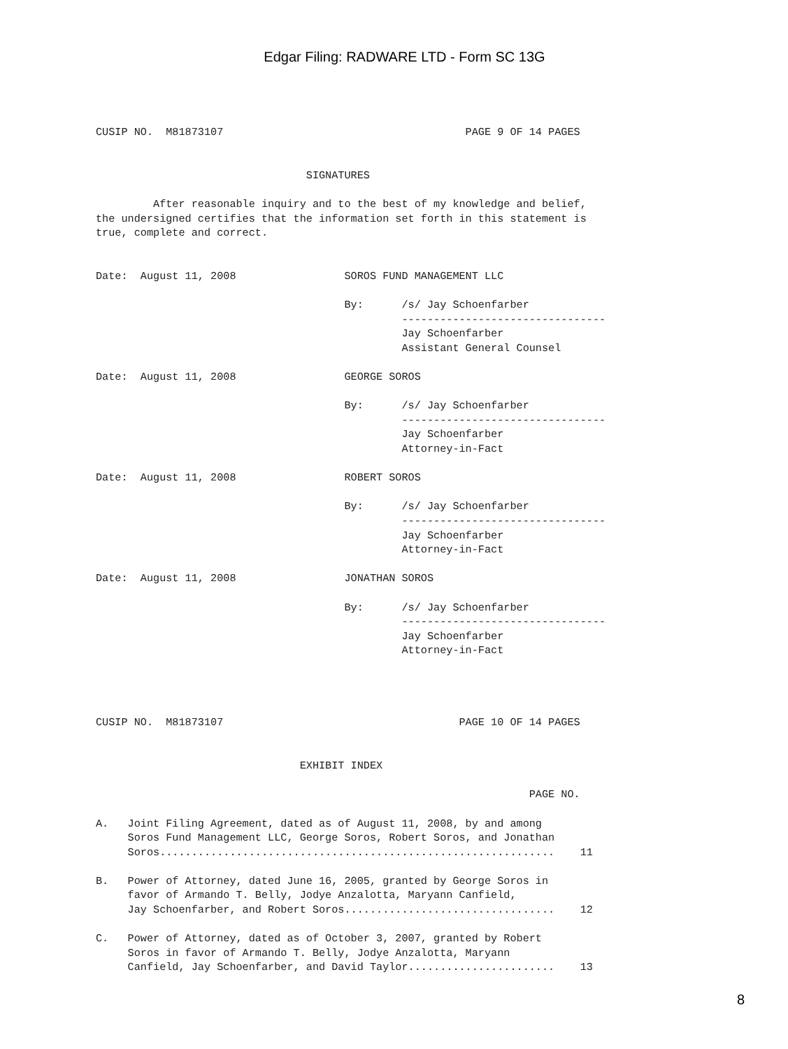Edgar Filing: RADWARE LTD - Form SC 13G
CUSIP NO.  M81873107                                      PAGE 9 OF 14 PAGES


                                 SIGNATURES

         After reasonable inquiry and to the best of my knowledge and belief,
the undersigned certifies that the information set forth in this statement is
true, complete and correct.


Date:  August 11, 2008                 SOROS FUND MANAGEMENT LLC

                                       By:      /s/ Jay Schoenfarber
                                                --------------------------------
                                                Jay Schoenfarber
                                                Assistant General Counsel

Date:  August 11, 2008                 GEORGE SOROS

                                       By:      /s/ Jay Schoenfarber
                                                --------------------------------
                                                Jay Schoenfarber
                                                Attorney-in-Fact

Date:  August 11, 2008                 ROBERT SOROS

                                       By:      /s/ Jay Schoenfarber
                                                --------------------------------
                                                Jay Schoenfarber
                                                Attorney-in-Fact

Date:  August 11, 2008                 JONATHAN SOROS

                                       By:      /s/ Jay Schoenfarber
                                                --------------------------------
                                                Jay Schoenfarber
                                                Attorney-in-Fact




CUSIP NO.  M81873107                                     PAGE 10 OF 14 PAGES


                                EXHIBIT INDEX

                                                                    PAGE NO.

A.   Joint Filing Agreement, dated as of August 11, 2008, by and among
     Soros Fund Management LLC, George Soros, Robert Soros, and Jonathan
     Soros..............................................................    11

B.   Power of Attorney, dated June 16, 2005, granted by George Soros in
     favor of Armando T. Belly, Jodye Anzalotta, Maryann Canfield,
     Jay Schoenfarber, and Robert Soros.................................    12

C.   Power of Attorney, dated as of October 3, 2007, granted by Robert
     Soros in favor of Armando T. Belly, Jodye Anzalotta, Maryann
     Canfield, Jay Schoenfarber, and David Taylor.......................    13
8